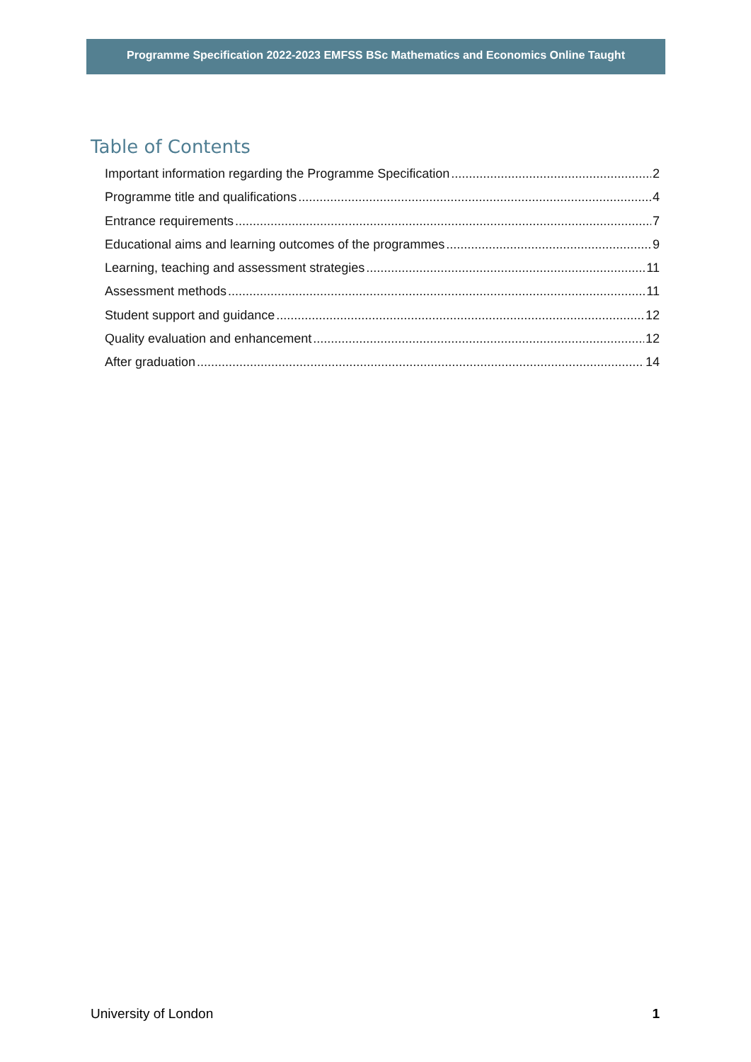Programme Specification 2022-2023 EMFSS BSc Mathematics and Economics Online Taught
Table of Contents
Important information regarding the Programme Specification 2
Programme title and qualifications 4
Entrance requirements 7
Educational aims and learning outcomes of the programmes 9
Learning, teaching and assessment strategies 11
Assessment methods 11
Student support and guidance 12
Quality evaluation and enhancement 12
After graduation 14
University of London 1